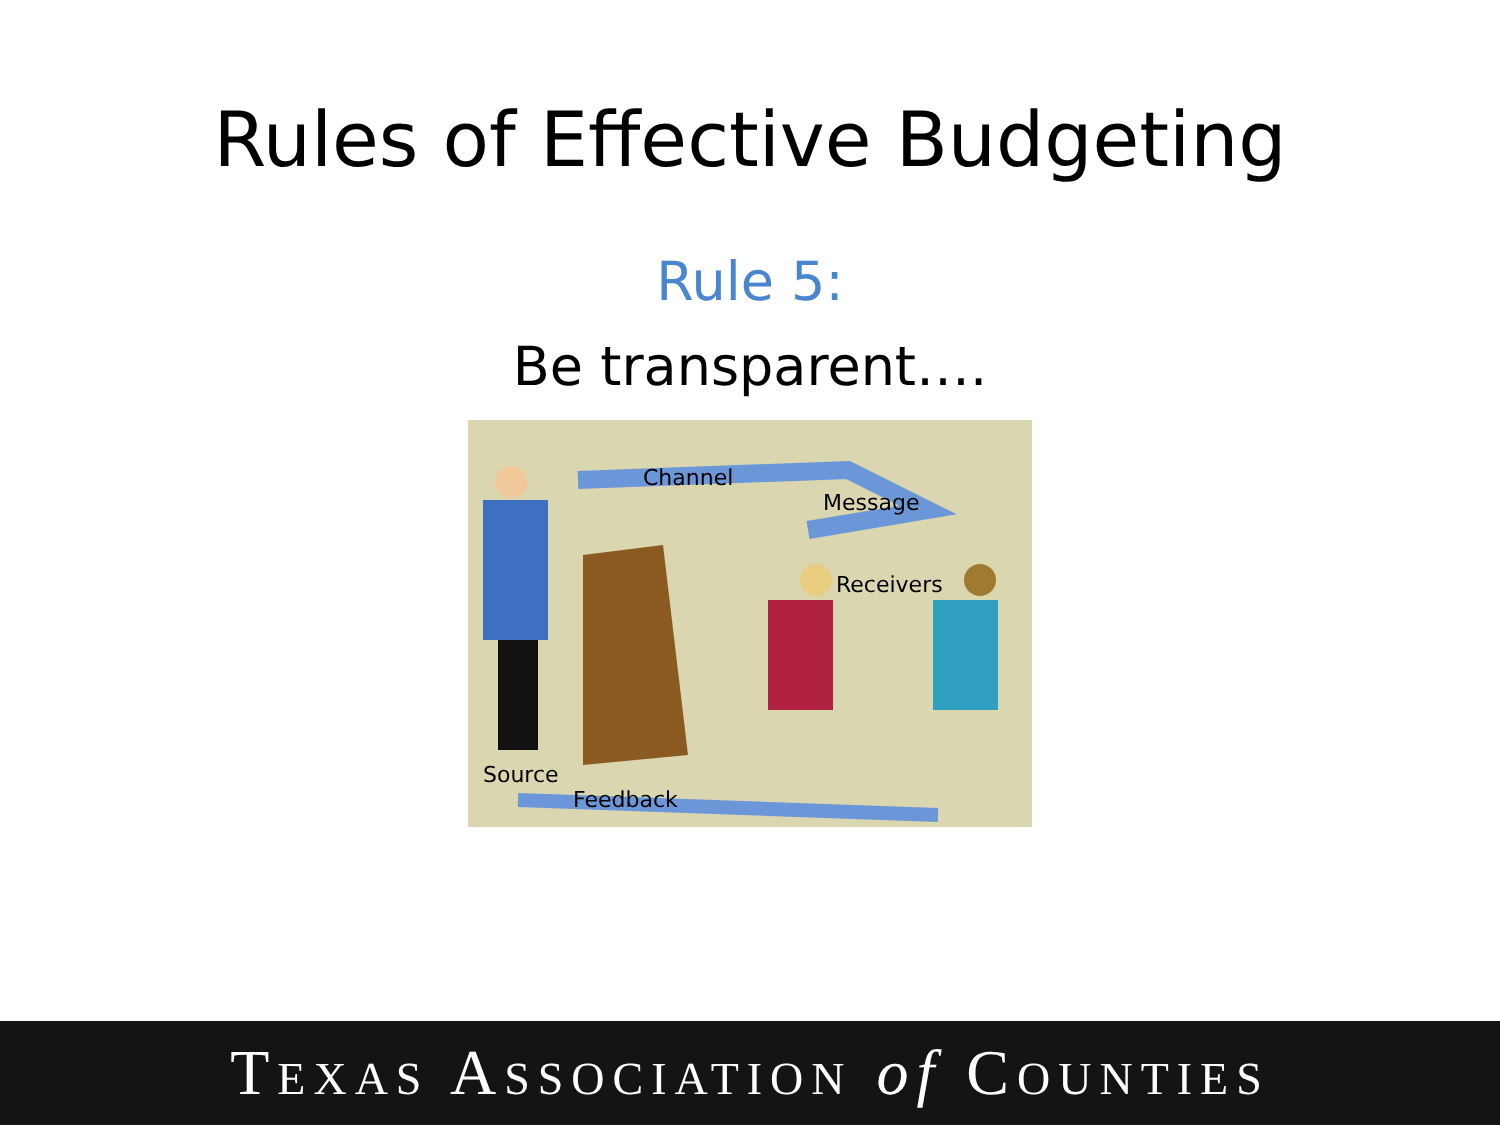Rules of Effective Budgeting
Rule 5:
Be transparent….
Channel
Message
Receivers
Source
Feedback
TEXAS ASSOCIATION of COUNTIES